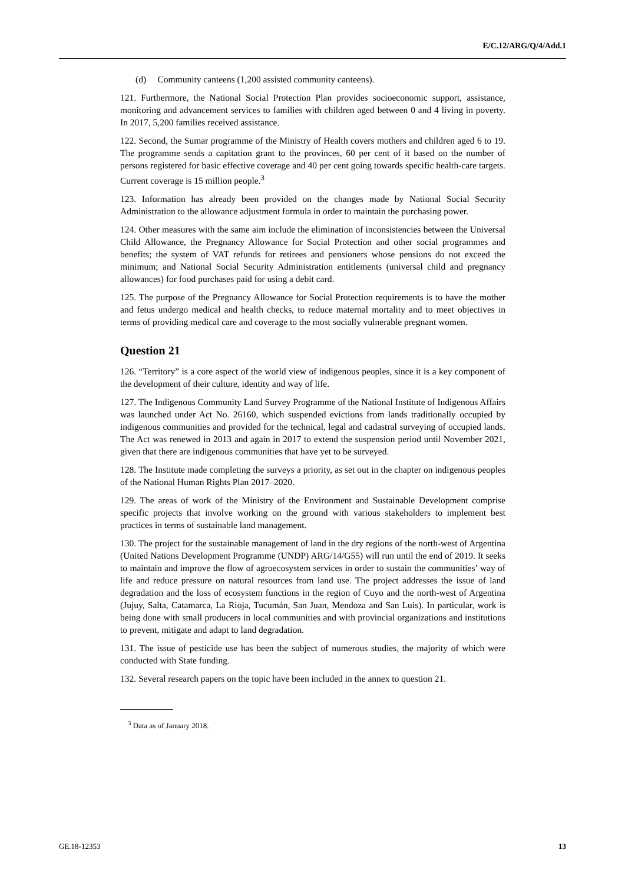E/C.12/ARG/Q/4/Add.1
(d) Community canteens (1,200 assisted community canteens).
121. Furthermore, the National Social Protection Plan provides socioeconomic support, assistance, monitoring and advancement services to families with children aged between 0 and 4 living in poverty. In 2017, 5,200 families received assistance.
122. Second, the Sumar programme of the Ministry of Health covers mothers and children aged 6 to 19. The programme sends a capitation grant to the provinces, 60 per cent of it based on the number of persons registered for basic effective coverage and 40 per cent going towards specific health-care targets. Current coverage is 15 million people.<sup>3</sup>
123. Information has already been provided on the changes made by National Social Security Administration to the allowance adjustment formula in order to maintain the purchasing power.
124. Other measures with the same aim include the elimination of inconsistencies between the Universal Child Allowance, the Pregnancy Allowance for Social Protection and other social programmes and benefits; the system of VAT refunds for retirees and pensioners whose pensions do not exceed the minimum; and National Social Security Administration entitlements (universal child and pregnancy allowances) for food purchases paid for using a debit card.
125. The purpose of the Pregnancy Allowance for Social Protection requirements is to have the mother and fetus undergo medical and health checks, to reduce maternal mortality and to meet objectives in terms of providing medical care and coverage to the most socially vulnerable pregnant women.
Question 21
126. “Territory” is a core aspect of the world view of indigenous peoples, since it is a key component of the development of their culture, identity and way of life.
127. The Indigenous Community Land Survey Programme of the National Institute of Indigenous Affairs was launched under Act No. 26160, which suspended evictions from lands traditionally occupied by indigenous communities and provided for the technical, legal and cadastral surveying of occupied lands. The Act was renewed in 2013 and again in 2017 to extend the suspension period until November 2021, given that there are indigenous communities that have yet to be surveyed.
128. The Institute made completing the surveys a priority, as set out in the chapter on indigenous peoples of the National Human Rights Plan 2017–2020.
129. The areas of work of the Ministry of the Environment and Sustainable Development comprise specific projects that involve working on the ground with various stakeholders to implement best practices in terms of sustainable land management.
130. The project for the sustainable management of land in the dry regions of the north-west of Argentina (United Nations Development Programme (UNDP) ARG/14/G55) will run until the end of 2019. It seeks to maintain and improve the flow of agroecosystem services in order to sustain the communities’ way of life and reduce pressure on natural resources from land use. The project addresses the issue of land degradation and the loss of ecosystem functions in the region of Cuyo and the north-west of Argentina (Jujuy, Salta, Catamarca, La Rioja, Tucumán, San Juan, Mendoza and San Luis). In particular, work is being done with small producers in local communities and with provincial organizations and institutions to prevent, mitigate and adapt to land degradation.
131. The issue of pesticide use has been the subject of numerous studies, the majority of which were conducted with State funding.
132. Several research papers on the topic have been included in the annex to question 21.
<sup>3</sup> Data as of January 2018.
GE.18-12353 13